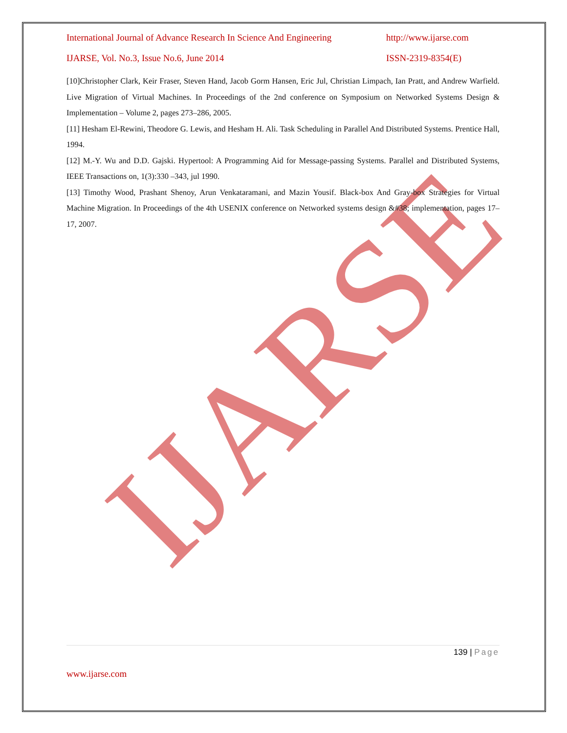IJARSE
International Journal of Advance Research In Science And Engineering http://www.ijarse.com
IJARSE, Vol. No.3, Issue No.6, June 2014 ISSN-2319-8354(E)
[10]Christopher Clark, Keir Fraser, Steven Hand, Jacob Gorm Hansen, Eric Jul, Christian Limpach, Ian Pratt, and Andrew Warfield. Live Migration of Virtual Machines. In Proceedings of the 2nd conference on Symposium on Networked Systems Design & Implementation – Volume 2, pages 273–286, 2005.
[11] Hesham El-Rewini, Theodore G. Lewis, and Hesham H. Ali. Task Scheduling in Parallel And Distributed Systems. Prentice Hall, 1994.
[12] M.-Y. Wu and D.D. Gajski. Hypertool: A Programming Aid for Message-passing Systems. Parallel and Distributed Systems, IEEE Transactions on, 1(3):330 –343, jul 1990.
[13] Timothy Wood, Prashant Shenoy, Arun Venkataramani, and Mazin Yousif. Black-box And Gray-box Strategies for Virtual Machine Migration. In Proceedings of the 4th USENIX conference on Networked systems design &#38; implementation, pages 17–17, 2007.
139 | Page
www.ijarse.com